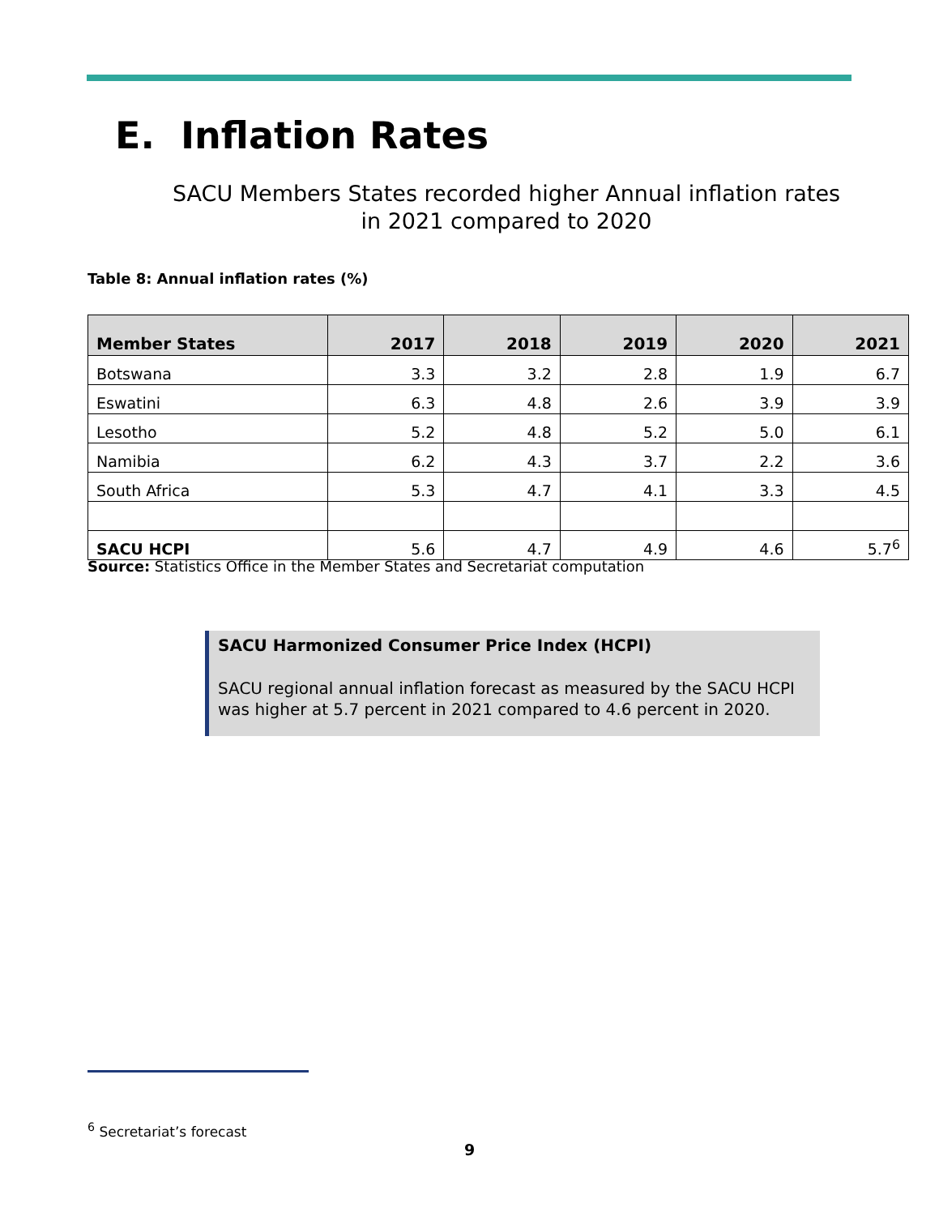E. Inflation Rates
SACU Members States recorded higher Annual inflation rates in 2021 compared to 2020
Table 8: Annual inflation rates (%)
| Member States | 2017 | 2018 | 2019 | 2020 | 2021 |
| --- | --- | --- | --- | --- | --- |
| Botswana | 3.3 | 3.2 | 2.8 | 1.9 | 6.7 |
| Eswatini | 6.3 | 4.8 | 2.6 | 3.9 | 3.9 |
| Lesotho | 5.2 | 4.8 | 5.2 | 5.0 | 6.1 |
| Namibia | 6.2 | 4.3 | 3.7 | 2.2 | 3.6 |
| South Africa | 5.3 | 4.7 | 4.1 | 3.3 | 4.5 |
| SACU HCPI | 5.6 | 4.7 | 4.9 | 4.6 | 5.7<sup>6</sup> |
Source: Statistics Office in the Member States and Secretariat computation
SACU Harmonized Consumer Price Index (HCPI)
SACU regional annual inflation forecast as measured by the SACU HCPI was higher at 5.7 percent in 2021 compared to 4.6 percent in 2020.
<sup>6</sup> Secretariat’s forecast
9